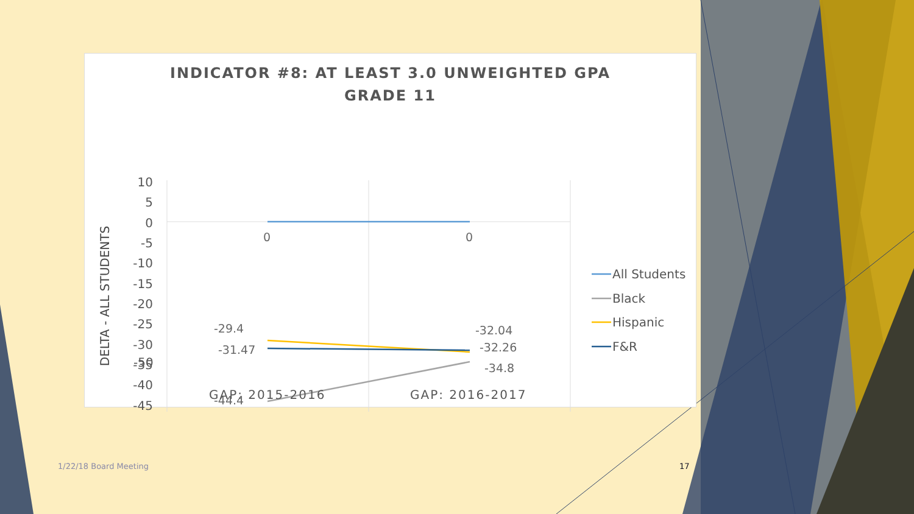INDICATOR #8: AT LEAST 3.0 UNWEIGHTED GPA
GRADE 11
10
5
0
-5
-10
-15
-20
-25
-30
-35
-40
-45
DELTA - ALL STUDENTS
0
0
-29.4
-31.47
-44.4
-32.04
-32.26
-34.8
All Students
Black
Hispanic
F&R
GAP: 2015-2016 GAP: 2016-2017
-50
1/22/18 Board Meeting 17